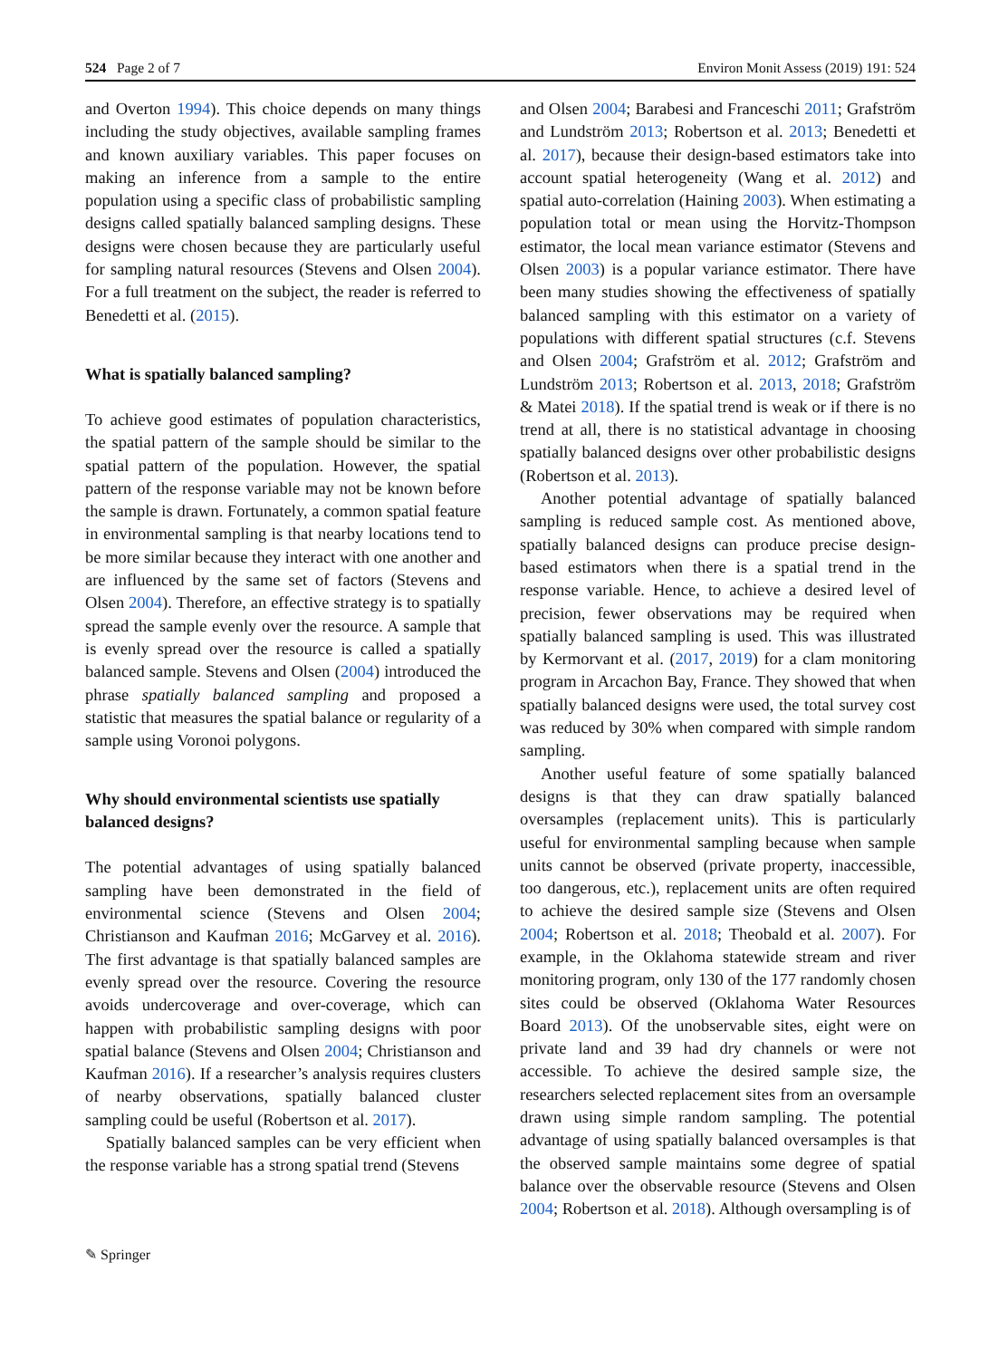524 Page 2 of 7 Environ Monit Assess (2019) 191: 524
and Overton 1994). This choice depends on many things including the study objectives, available sampling frames and known auxiliary variables. This paper focuses on making an inference from a sample to the entire population using a specific class of probabilistic sampling designs called spatially balanced sampling designs. These designs were chosen because they are particularly useful for sampling natural resources (Stevens and Olsen 2004). For a full treatment on the subject, the reader is referred to Benedetti et al. (2015).
What is spatially balanced sampling?
To achieve good estimates of population characteristics, the spatial pattern of the sample should be similar to the spatial pattern of the population. However, the spatial pattern of the response variable may not be known before the sample is drawn. Fortunately, a common spatial feature in environmental sampling is that nearby locations tend to be more similar because they interact with one another and are influenced by the same set of factors (Stevens and Olsen 2004). Therefore, an effective strategy is to spatially spread the sample evenly over the resource. A sample that is evenly spread over the resource is called a spatially balanced sample. Stevens and Olsen (2004) introduced the phrase spatially balanced sampling and proposed a statistic that measures the spatial balance or regularity of a sample using Voronoi polygons.
Why should environmental scientists use spatially balanced designs?
The potential advantages of using spatially balanced sampling have been demonstrated in the field of environmental science (Stevens and Olsen 2004; Christianson and Kaufman 2016; McGarvey et al. 2016). The first advantage is that spatially balanced samples are evenly spread over the resource. Covering the resource avoids undercoverage and over-coverage, which can happen with probabilistic sampling designs with poor spatial balance (Stevens and Olsen 2004; Christianson and Kaufman 2016). If a researcher’s analysis requires clusters of nearby observations, spatially balanced cluster sampling could be useful (Robertson et al. 2017).
Spatially balanced samples can be very efficient when the response variable has a strong spatial trend (Stevens
and Olsen 2004; Barabesi and Franceschi 2011; Grafström and Lundström 2013; Robertson et al. 2013; Benedetti et al. 2017), because their design-based estimators take into account spatial heterogeneity (Wang et al. 2012) and spatial auto-correlation (Haining 2003). When estimating a population total or mean using the Horvitz-Thompson estimator, the local mean variance estimator (Stevens and Olsen 2003) is a popular variance estimator. There have been many studies showing the effectiveness of spatially balanced sampling with this estimator on a variety of populations with different spatial structures (c.f. Stevens and Olsen 2004; Grafström et al. 2012; Grafström and Lundström 2013; Robertson et al. 2013, 2018; Grafström & Matei 2018). If the spatial trend is weak or if there is no trend at all, there is no statistical advantage in choosing spatially balanced designs over other probabilistic designs (Robertson et al. 2013).
Another potential advantage of spatially balanced sampling is reduced sample cost. As mentioned above, spatially balanced designs can produce precise design-based estimators when there is a spatial trend in the response variable. Hence, to achieve a desired level of precision, fewer observations may be required when spatially balanced sampling is used. This was illustrated by Kermorvant et al. (2017, 2019) for a clam monitoring program in Arcachon Bay, France. They showed that when spatially balanced designs were used, the total survey cost was reduced by 30% when compared with simple random sampling.
Another useful feature of some spatially balanced designs is that they can draw spatially balanced oversamples (replacement units). This is particularly useful for environmental sampling because when sample units cannot be observed (private property, inaccessible, too dangerous, etc.), replacement units are often required to achieve the desired sample size (Stevens and Olsen 2004; Robertson et al. 2018; Theobald et al. 2007). For example, in the Oklahoma statewide stream and river monitoring program, only 130 of the 177 randomly chosen sites could be observed (Oklahoma Water Resources Board 2013). Of the unobservable sites, eight were on private land and 39 had dry channels or were not accessible. To achieve the desired sample size, the researchers selected replacement sites from an oversample drawn using simple random sampling. The potential advantage of using spatially balanced oversamples is that the observed sample maintains some degree of spatial balance over the observable resource (Stevens and Olsen 2004; Robertson et al. 2018). Although oversampling is of
✎ Springer